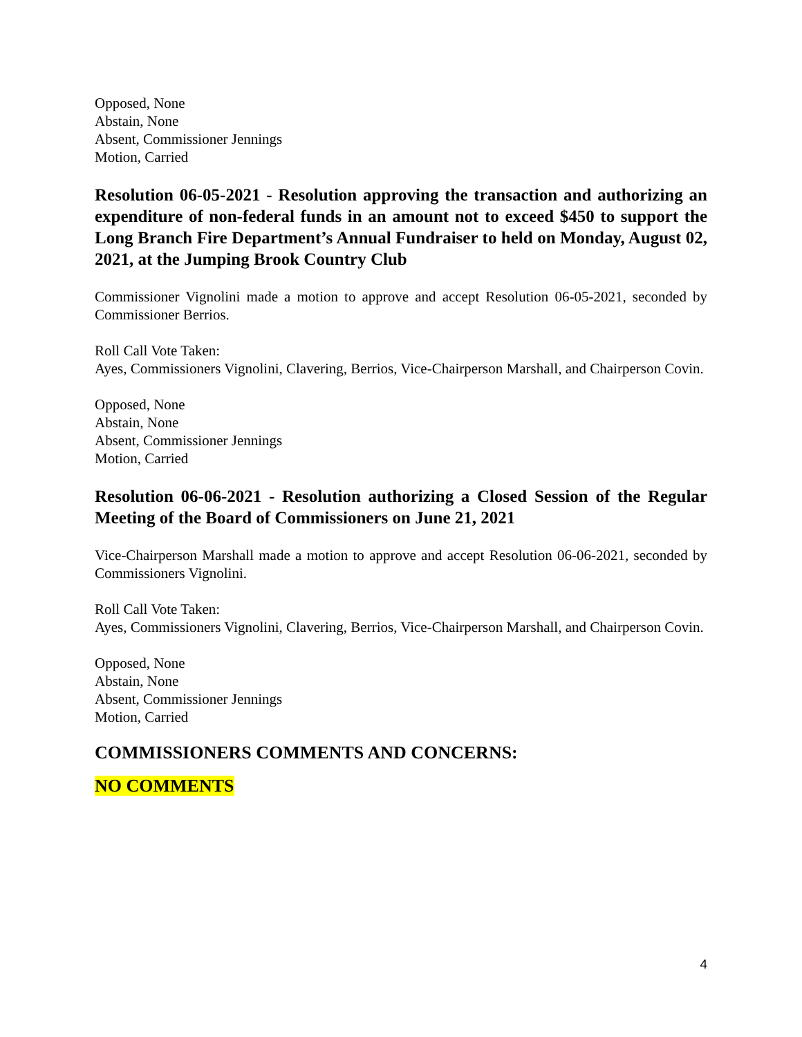Opposed, None
Abstain, None
Absent, Commissioner Jennings
Motion, Carried
Resolution 06-05-2021 - Resolution approving the transaction and authorizing an expenditure of non-federal funds in an amount not to exceed $450 to support the Long Branch Fire Department’s Annual Fundraiser to held on Monday, August 02, 2021, at the Jumping Brook Country Club
Commissioner Vignolini made a motion to approve and accept Resolution 06-05-2021, seconded by Commissioner Berrios.
Roll Call Vote Taken:
Ayes, Commissioners Vignolini, Clavering, Berrios, Vice-Chairperson Marshall, and Chairperson Covin.
Opposed, None
Abstain, None
Absent, Commissioner Jennings
Motion, Carried
Resolution 06-06-2021 - Resolution authorizing a Closed Session of the Regular Meeting of the Board of Commissioners on June 21, 2021
Vice-Chairperson Marshall made a motion to approve and accept Resolution 06-06-2021, seconded by Commissioners Vignolini.
Roll Call Vote Taken:
Ayes, Commissioners Vignolini, Clavering, Berrios, Vice-Chairperson Marshall, and Chairperson Covin.
Opposed, None
Abstain, None
Absent, Commissioner Jennings
Motion, Carried
COMMISSIONERS COMMENTS AND CONCERNS:
NO COMMENTS
4